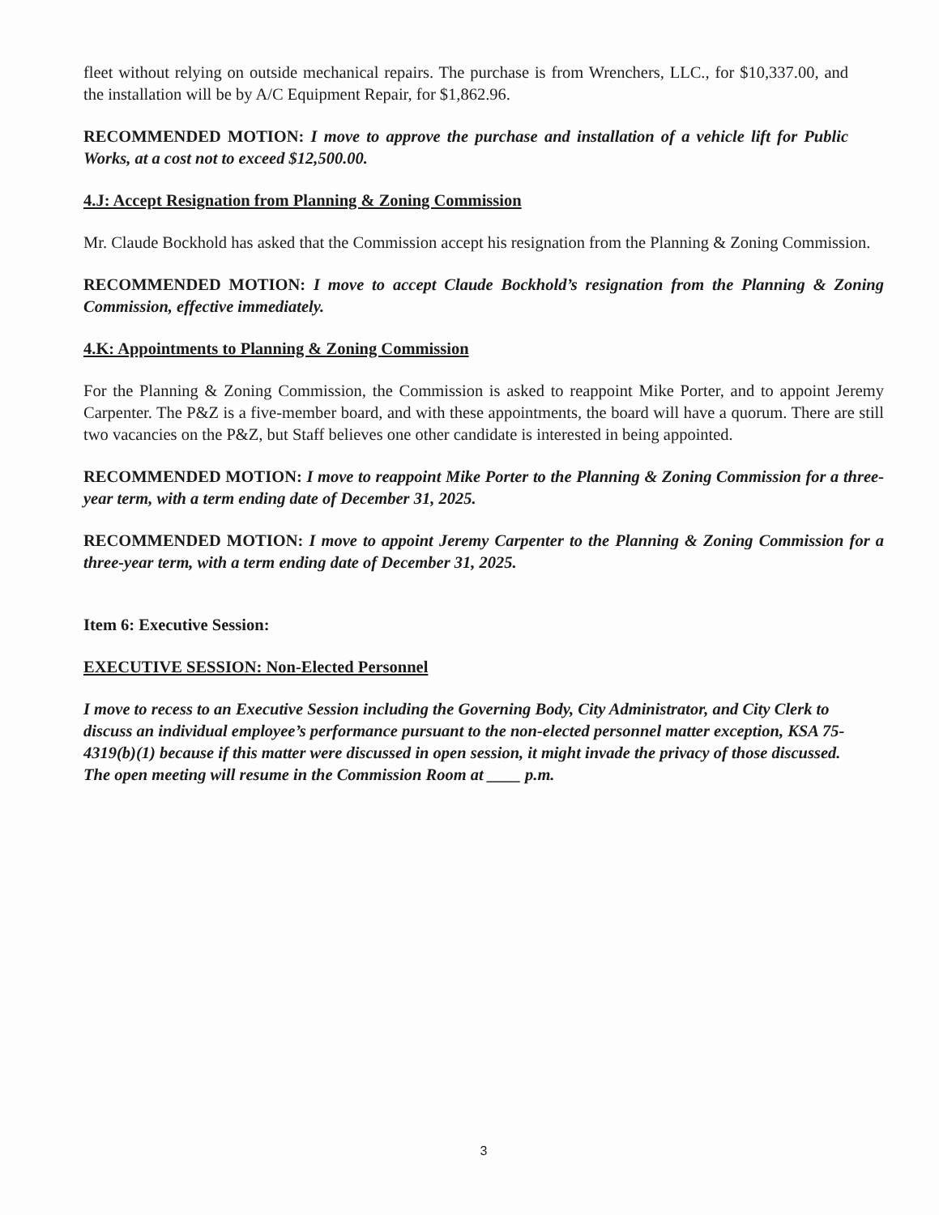fleet without relying on outside mechanical repairs. The purchase is from Wrenchers, LLC., for $10,337.00, and the installation will be by A/C Equipment Repair, for $1,862.96.
RECOMMENDED MOTION: I move to approve the purchase and installation of a vehicle lift for Public Works, at a cost not to exceed $12,500.00.
4.J: Accept Resignation from Planning & Zoning Commission
Mr. Claude Bockhold has asked that the Commission accept his resignation from the Planning & Zoning Commission.
RECOMMENDED MOTION: I move to accept Claude Bockhold’s resignation from the Planning & Zoning Commission, effective immediately.
4.K: Appointments to Planning & Zoning Commission
For the Planning & Zoning Commission, the Commission is asked to reappoint Mike Porter, and to appoint Jeremy Carpenter. The P&Z is a five-member board, and with these appointments, the board will have a quorum. There are still two vacancies on the P&Z, but Staff believes one other candidate is interested in being appointed.
RECOMMENDED MOTION: I move to reappoint Mike Porter to the Planning & Zoning Commission for a three-year term, with a term ending date of December 31, 2025.
RECOMMENDED MOTION: I move to appoint Jeremy Carpenter to the Planning & Zoning Commission for a three-year term, with a term ending date of December 31, 2025.
Item 6: Executive Session:
EXECUTIVE SESSION: Non-Elected Personnel
I move to recess to an Executive Session including the Governing Body, City Administrator, and City Clerk to discuss an individual employee’s performance pursuant to the non-elected personnel matter exception, KSA 75-4319(b)(1) because if this matter were discussed in open session, it might invade the privacy of those discussed. The open meeting will resume in the Commission Room at ____ p.m.
3